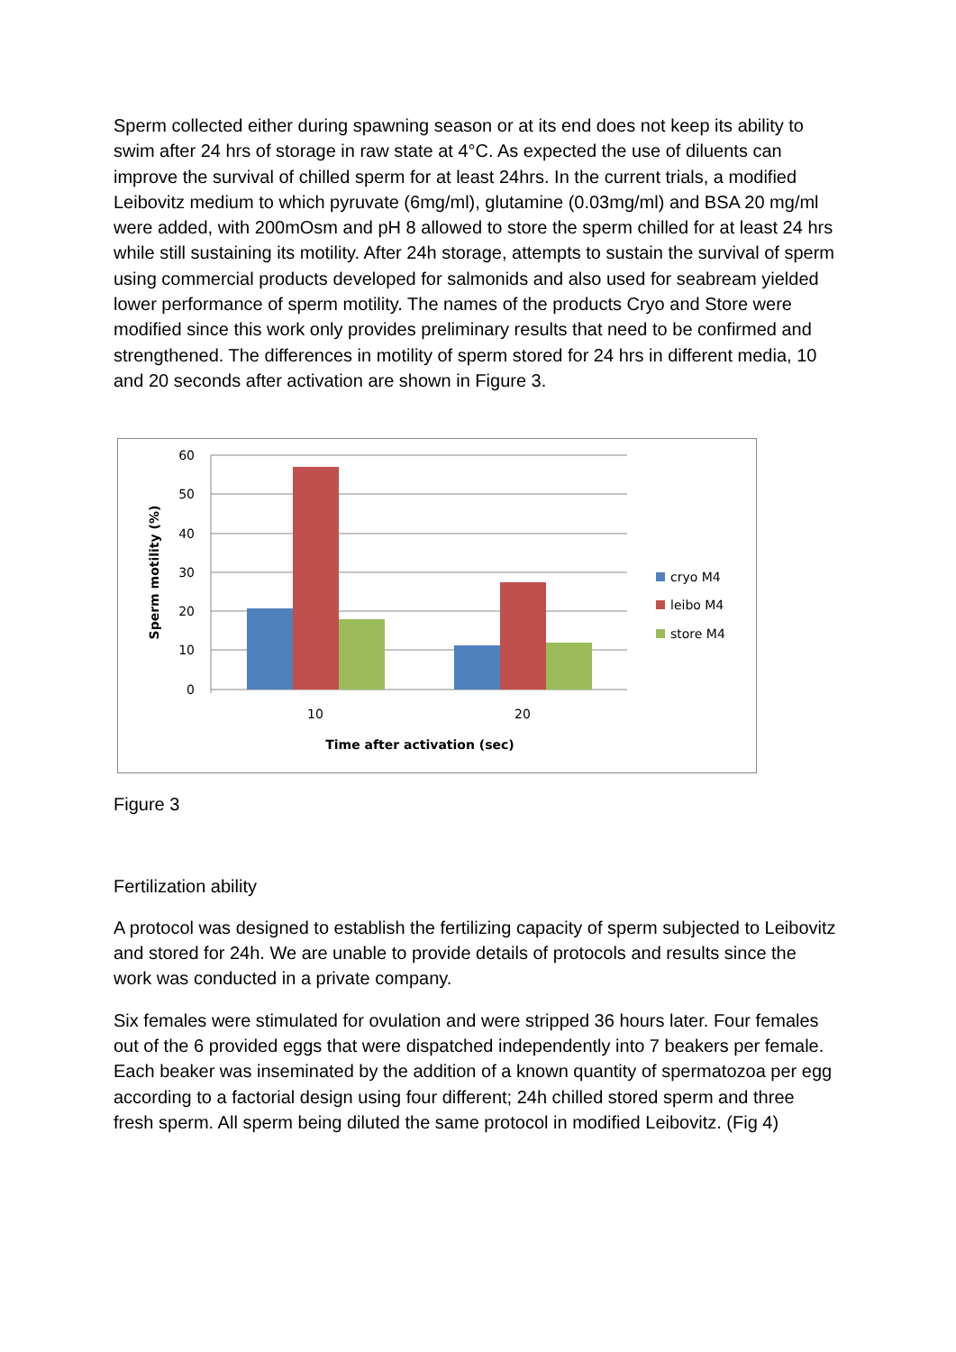Sperm collected either during spawning season or at its end does not keep its ability to swim after 24 hrs of storage in raw state at 4°C. As expected the use of diluents can improve the survival of chilled sperm for at least 24hrs. In the current trials, a modified Leibovitz medium to which pyruvate (6mg/ml), glutamine (0.03mg/ml) and BSA 20 mg/ml were added, with 200mOsm and pH 8 allowed to store the sperm chilled for at least 24 hrs while still sustaining its motility. After 24h storage, attempts to sustain the survival of sperm using commercial products developed for salmonids and also used for seabream yielded lower performance of sperm motility. The names of the products Cryo and Store were modified since this work only provides preliminary results that need to be confirmed and strengthened. The differences in motility of sperm stored for 24 hrs in different media, 10 and 20 seconds after activation are shown in Figure 3.
60
50
40
30
20
10
0
10
20
Time after activation (sec)
Sperm motility (%)
cryo M4
leibo M4
store M4
Figure 3
Fertilization ability
A protocol was designed to establish the fertilizing capacity of sperm subjected to Leibovitz and stored for 24h. We are unable to provide details of protocols and results since the work was conducted in a private company.
Six females were stimulated for ovulation and were stripped 36 hours later. Four females out of the 6 provided eggs that were dispatched independently into 7 beakers per female. Each beaker was inseminated by the addition of a known quantity of spermatozoa per egg according to a factorial design using four different; 24h chilled stored sperm and three fresh sperm. All sperm being diluted the same protocol in modified Leibovitz. (Fig 4)